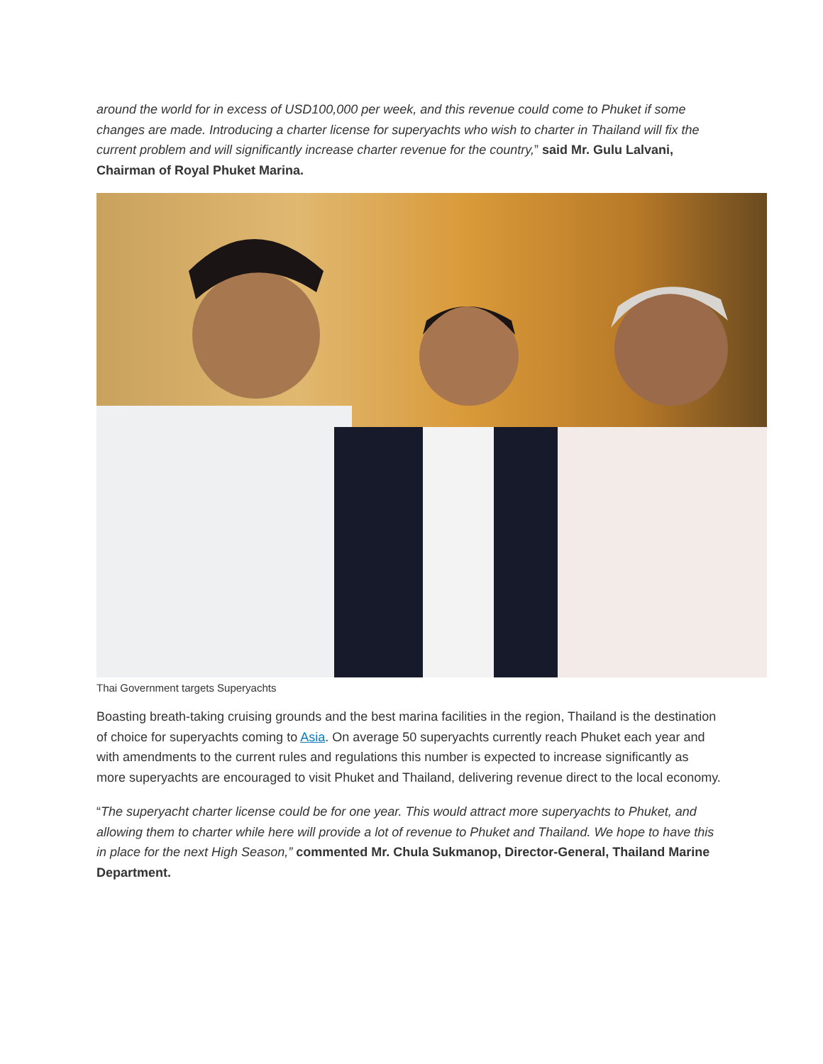around the world for in excess of USD100,000 per week, and this revenue could come to Phuket if some changes are made. Introducing a charter license for superyachts who wish to charter in Thailand will fix the current problem and will significantly increase charter revenue for the country,” said Mr. Gulu Lalvani, Chairman of Royal Phuket Marina.
Thai Government targets Superyachts
Boasting breath-taking cruising grounds and the best marina facilities in the region, Thailand is the destination of choice for superyachts coming to Asia. On average 50 superyachts currently reach Phuket each year and with amendments to the current rules and regulations this number is expected to increase significantly as more superyachts are encouraged to visit Phuket and Thailand, delivering revenue direct to the local economy.
“The superyacht charter license could be for one year. This would attract more superyachts to Phuket, and allowing them to charter while here will provide a lot of revenue to Phuket and Thailand. We hope to have this in place for the next High Season,” commented Mr. Chula Sukmanop, Director-General, Thailand Marine Department.